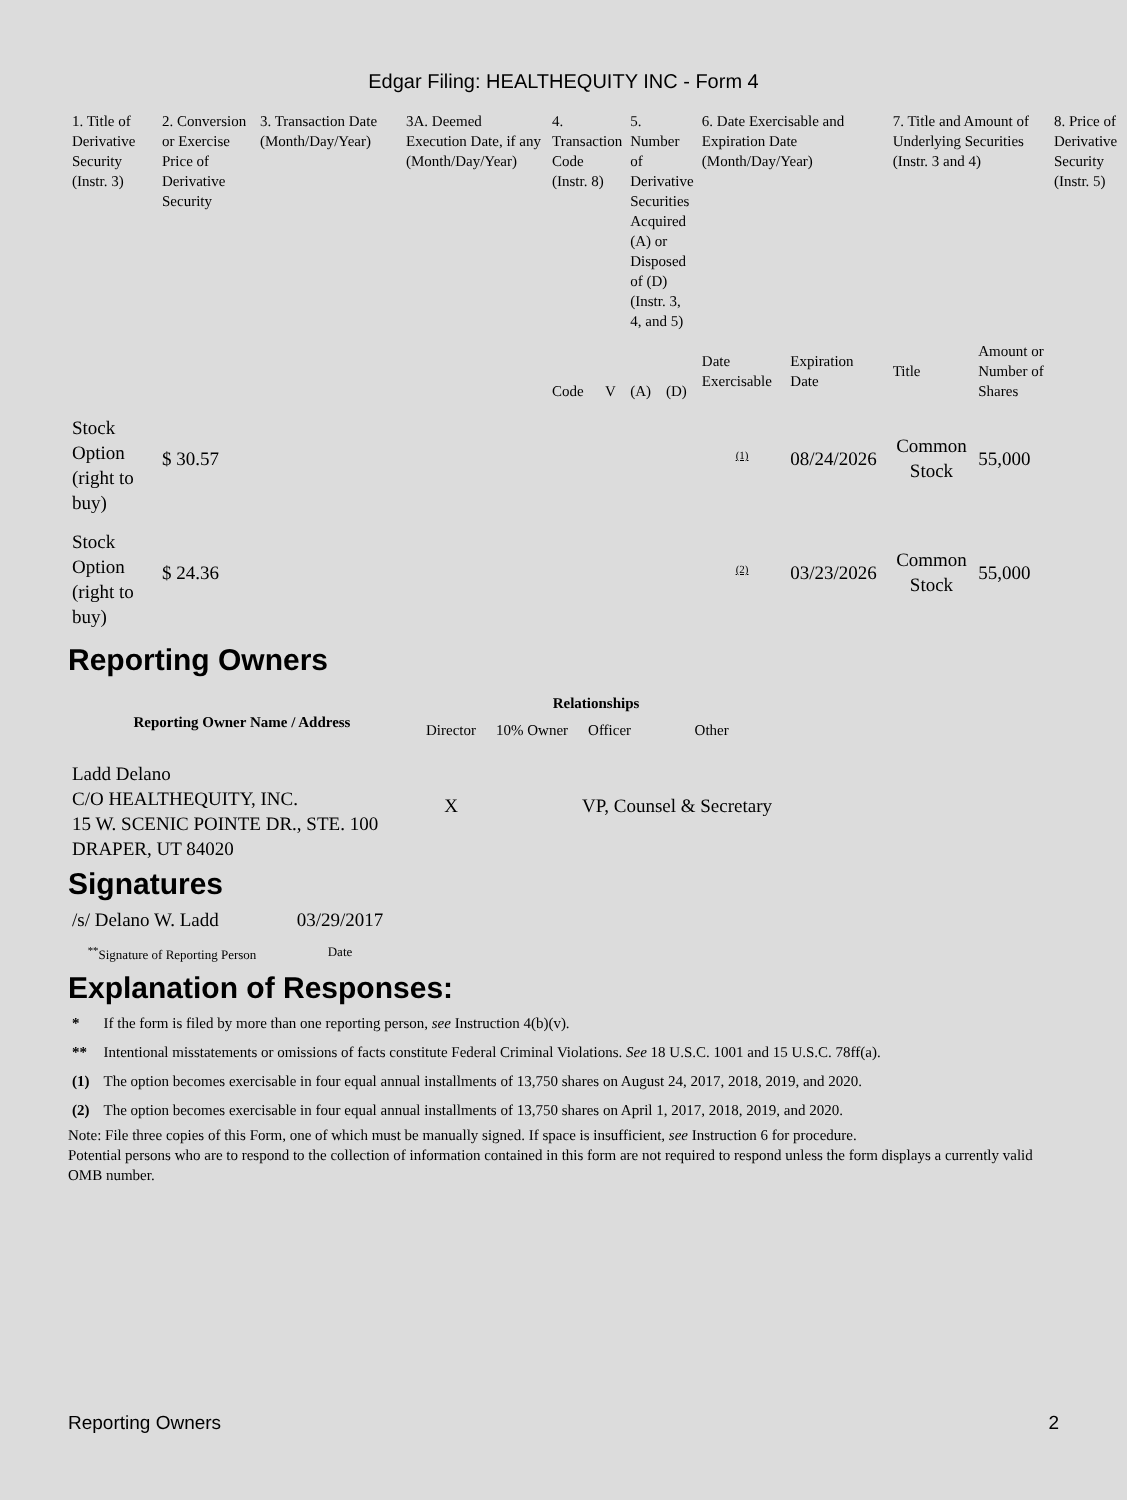Edgar Filing: HEALTHEQUITY INC - Form 4
| 1. Title of Derivative Security (Instr. 3) | 2. Conversion or Exercise Price of Derivative Security | 3. Transaction Date (Month/Day/Year) | 3A. Deemed Execution Date, if any (Month/Day/Year) | 4. Transaction Code (Instr. 8) | | 5. Number of Derivative Securities Acquired (A) or Disposed of (D) (Instr. 3, 4, and 5) | | 6. Date Exercisable and Expiration Date (Month/Day/Year) | | 7. Title and Amount of Underlying Securities (Instr. 3 and 4) | | 8. Price of Derivative Security (Instr. 5) |
| --- | --- | --- | --- | --- | --- | --- | --- | --- | --- | --- | --- | --- |
| | | | | Code | V | (A) | (D) | Date Exercisable | Expiration Date | Title | Amount or Number of Shares | |
| Stock Option (right to buy) | $ 30.57 | | | | | | | <sup>(1)</sup> | 08/24/2026 | Common Stock | 55,000 | |
| Stock Option (right to buy) | $ 24.36 | | | | | | | <sup>(2)</sup> | 03/23/2026 | Common Stock | 55,000 | |
Reporting Owners
| Reporting Owner Name / Address | Relationships | | | |
| --- | --- | --- | --- | --- |
| | Director | 10% Owner | Officer | Other |
| Ladd Delano C/O HEALTHEQUITY, INC. 15 W. SCENIC POINTE DR., STE. 100 DRAPER, UT 84020 | X | | VP, Counsel & Secretary | |
Signatures
| /s/ Delano W. Ladd | 03/29/2017 |
| <sup>**</sup> Signature of Reporting Person | Date |
Explanation of Responses:
| * | If the form is filed by more than one reporting person, see Instruction 4(b)(v). |
| ** | Intentional misstatements or omissions of facts constitute Federal Criminal Violations. See 18 U.S.C. 1001 and 15 U.S.C. 78ff(a). |
| (1) | The option becomes exercisable in four equal annual installments of 13,750 shares on August 24, 2017, 2018, 2019, and 2020. |
| (2) | The option becomes exercisable in four equal annual installments of 13,750 shares on April 1, 2017, 2018, 2019, and 2020. |
Note: File three copies of this Form, one of which must be manually signed. If space is insufficient, see Instruction 6 for procedure.
Potential persons who are to respond to the collection of information contained in this form are not required to respond unless the form displays a currently valid OMB number.
Reporting Owners 2